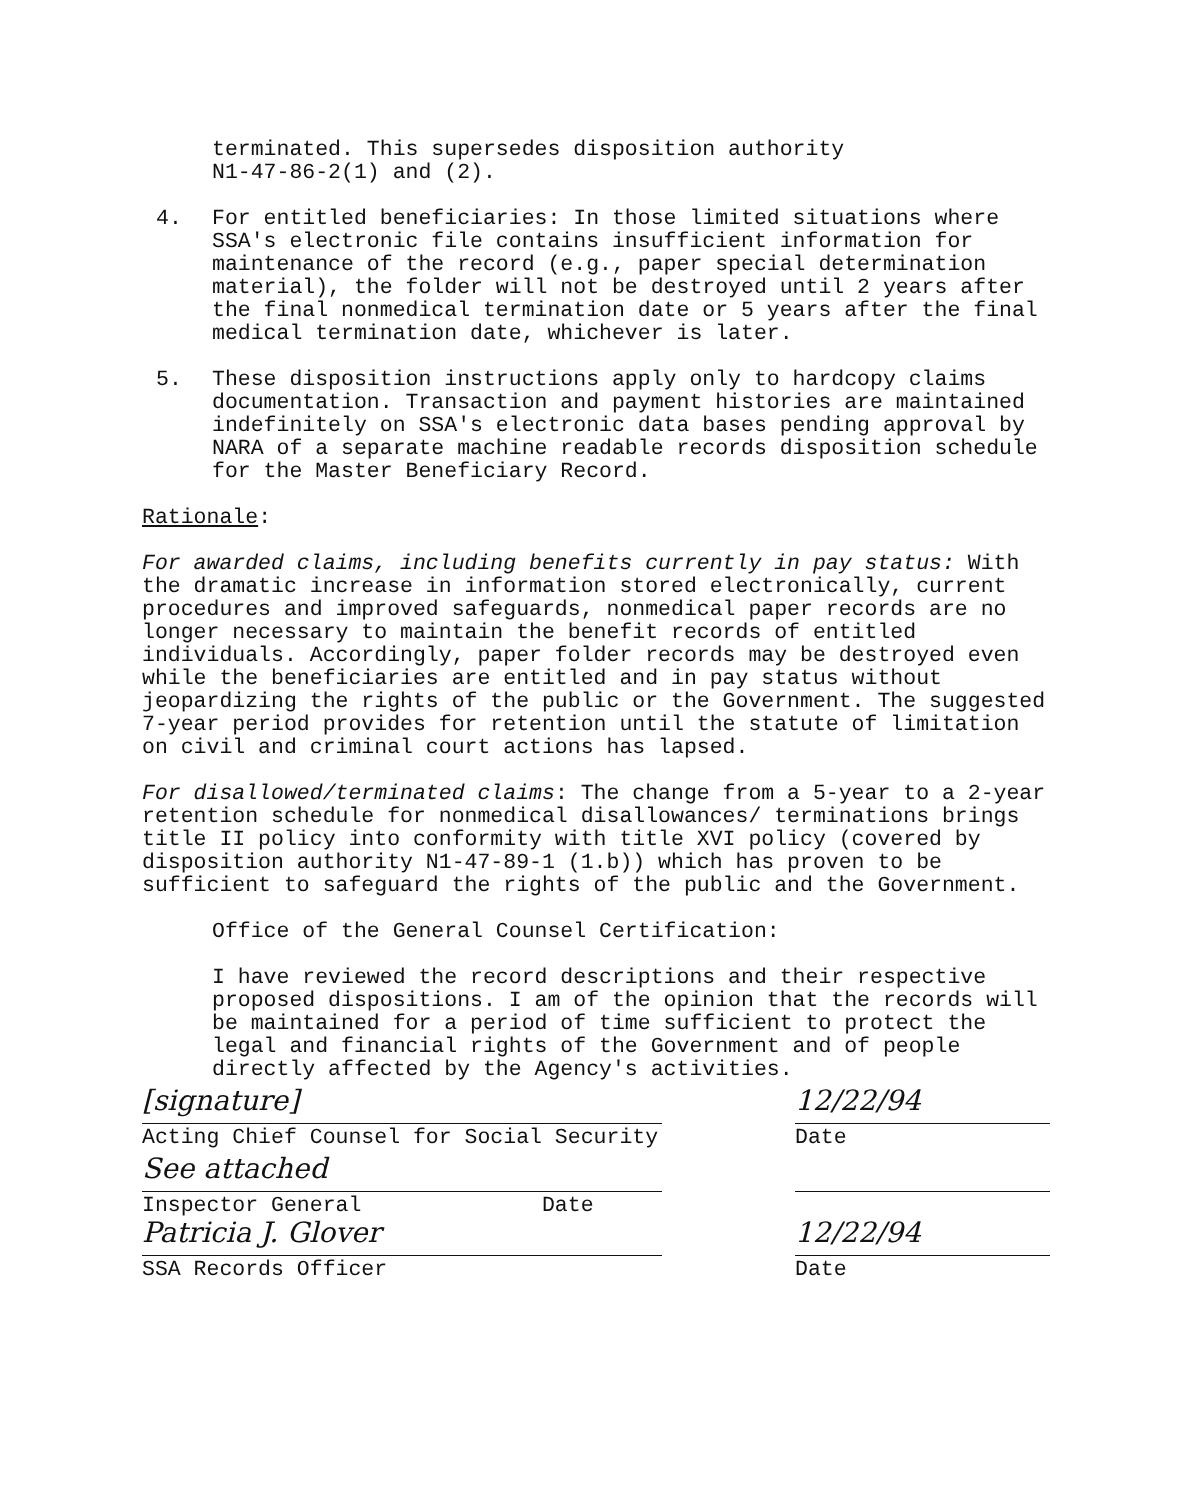terminated. This supersedes disposition authority
N1-47-86-2(1) and (2).
4. For entitled beneficiaries: In those limited situations where SSA's electronic file contains insufficient information for maintenance of the record (e.g., paper special determination material), the folder will not be destroyed until 2 years after the final nonmedical termination date or 5 years after the final medical termination date, whichever is later.
5. These disposition instructions apply only to hardcopy claims documentation. Transaction and payment histories are maintained indefinitely on SSA's electronic data bases pending approval by NARA of a separate machine readable records disposition schedule for the Master Beneficiary Record.
Rationale:
For awarded claims, including benefits currently in pay status: With the dramatic increase in information stored electronically, current procedures and improved safeguards, nonmedical paper records are no longer necessary to maintain the benefit records of entitled individuals. Accordingly, paper folder records may be destroyed even while the beneficiaries are entitled and in pay status without jeopardizing the rights of the public or the Government. The suggested 7-year period provides for retention until the statute of limitation on civil and criminal court actions has lapsed.
For disallowed/terminated claims: The change from a 5-year to a 2-year retention schedule for nonmedical disallowances/ terminations brings title II policy into conformity with title XVI policy (covered by disposition authority N1-47-89-1 (1.b)) which has proven to be sufficient to safeguard the rights of the public and the Government.
Office of the General Counsel Certification:
I have reviewed the record descriptions and their respective proposed dispositions. I am of the opinion that the records will be maintained for a period of time sufficient to protect the legal and financial rights of the Government and of people directly affected by the Agency's activities.
[signature]
Acting Chief Counsel for Social Security
12/22/94
Date
See attached
Inspector General Date
Patricia J. Glover
SSA Records Officer
12/22/94
Date